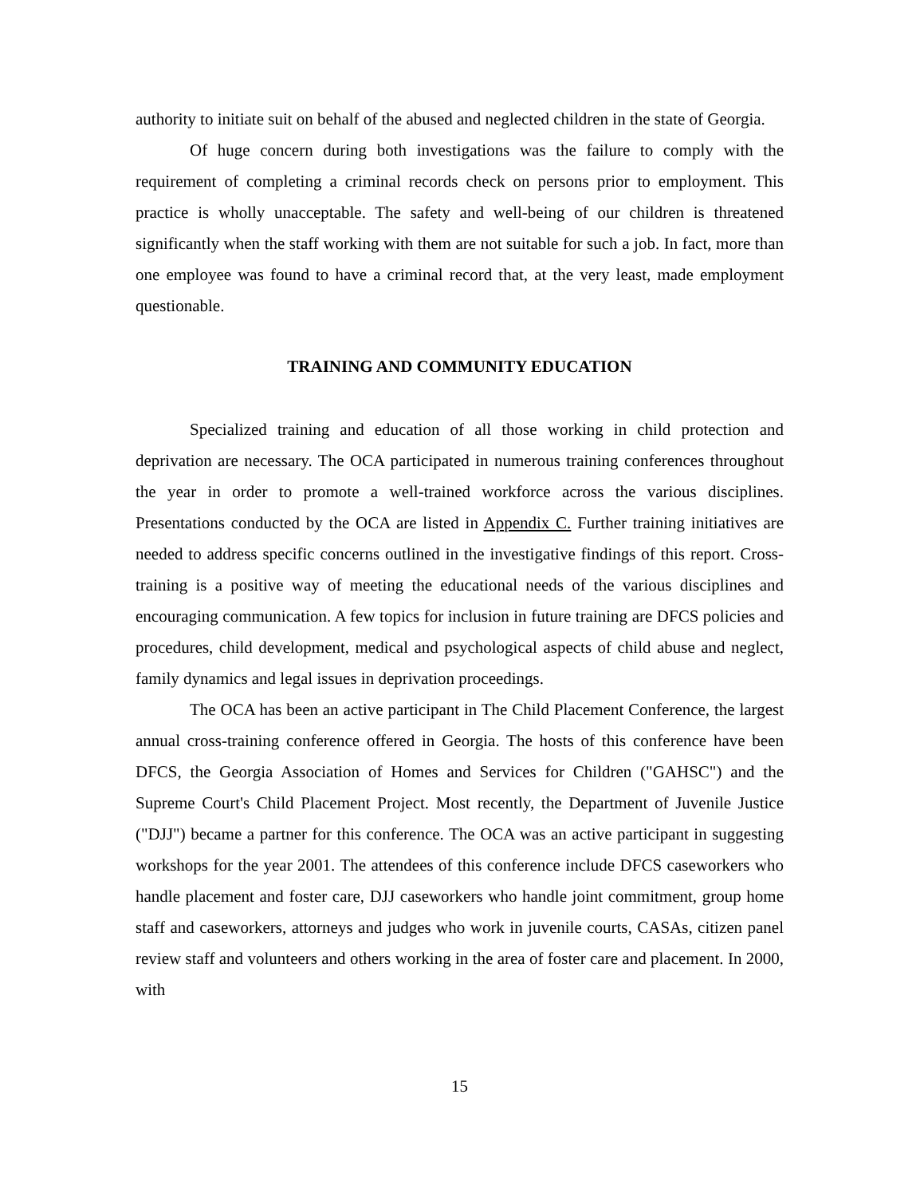authority to initiate suit on behalf of the abused and neglected children in the state of Georgia.
Of huge concern during both investigations was the failure to comply with the requirement of completing a criminal records check on persons prior to employment. This practice is wholly unacceptable. The safety and well-being of our children is threatened significantly when the staff working with them are not suitable for such a job. In fact, more than one employee was found to have a criminal record that, at the very least, made employment questionable.
TRAINING AND COMMUNITY EDUCATION
Specialized training and education of all those working in child protection and deprivation are necessary. The OCA participated in numerous training conferences throughout the year in order to promote a well-trained workforce across the various disciplines. Presentations conducted by the OCA are listed in Appendix C. Further training initiatives are needed to address specific concerns outlined in the investigative findings of this report. Cross-training is a positive way of meeting the educational needs of the various disciplines and encouraging communication. A few topics for inclusion in future training are DFCS policies and procedures, child development, medical and psychological aspects of child abuse and neglect, family dynamics and legal issues in deprivation proceedings.
The OCA has been an active participant in The Child Placement Conference, the largest annual cross-training conference offered in Georgia. The hosts of this conference have been DFCS, the Georgia Association of Homes and Services for Children ("GAHSC") and the Supreme Court's Child Placement Project. Most recently, the Department of Juvenile Justice ("DJJ") became a partner for this conference. The OCA was an active participant in suggesting workshops for the year 2001. The attendees of this conference include DFCS caseworkers who handle placement and foster care, DJJ caseworkers who handle joint commitment, group home staff and caseworkers, attorneys and judges who work in juvenile courts, CASAs, citizen panel review staff and volunteers and others working in the area of foster care and placement. In 2000, with
15